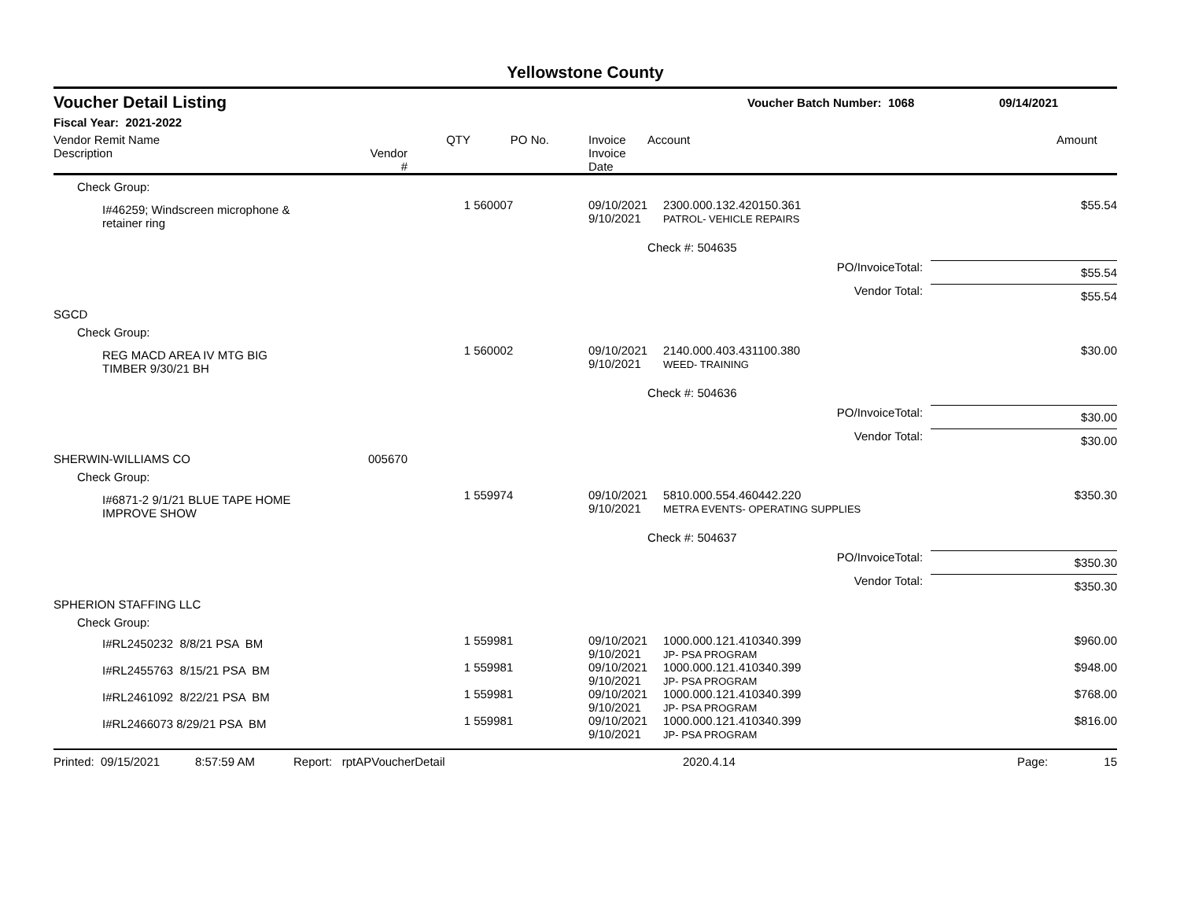Yellowstone County
Voucher Detail Listing
Voucher Batch Number: 1068 09/14/2021
Fiscal Year: 2021-2022
| Vendor Remit Name Description | Vendor # | QTY | PO No. | Invoice Invoice Date | Account | Amount |
| --- | --- | --- | --- | --- | --- | --- |
| Check Group: | | | | | | |
| I#46259; Windscreen microphone & retainer ring | | 1 | 560007 | 09/10/2021 9/10/2021 | 2300.000.132.420150.361 PATROL- VEHICLE REPAIRS | $55.54 |
| | | | | | Check #: 504635 | |
| | | | | | PO/InvoiceTotal: | $55.54 |
| | | | | | Vendor Total: | $55.54 |
| SGCD | | | | | | |
| Check Group: | | | | | | |
| REG MACD AREA IV MTG BIG TIMBER 9/30/21 BH | | 1 | 560002 | 09/10/2021 9/10/2021 | 2140.000.403.431100.380 WEED- TRAINING | $30.00 |
| | | | | | Check #: 504636 | |
| | | | | | PO/InvoiceTotal: | $30.00 |
| | | | | | Vendor Total: | $30.00 |
| SHERWIN-WILLIAMS CO | 005670 | | | | | |
| Check Group: | | | | | | |
| I#6871-2 9/1/21 BLUE TAPE HOME IMPROVE SHOW | | 1 | 559974 | 09/10/2021 9/10/2021 | 5810.000.554.460442.220 METRA EVENTS- OPERATING SUPPLIES | $350.30 |
| | | | | | Check #: 504637 | |
| | | | | | PO/InvoiceTotal: | $350.30 |
| | | | | | Vendor Total: | $350.30 |
| SPHERION STAFFING LLC | | | | | | |
| Check Group: | | | | | | |
| I#RL2450232 8/8/21 PSA BM | | 1 | 559981 | 09/10/2021 9/10/2021 | 1000.000.121.410340.399 JP- PSA PROGRAM | $960.00 |
| I#RL2455763 8/15/21 PSA BM | | 1 | 559981 | 09/10/2021 9/10/2021 | 1000.000.121.410340.399 JP- PSA PROGRAM | $948.00 |
| I#RL2461092 8/22/21 PSA BM | | 1 | 559981 | 09/10/2021 9/10/2021 | 1000.000.121.410340.399 JP- PSA PROGRAM | $768.00 |
| I#RL2466073 8/29/21 PSA BM | | 1 | 559981 | 09/10/2021 9/10/2021 | 1000.000.121.410340.399 JP- PSA PROGRAM | $816.00 |
Printed: 09/15/2021 8:57:59 AM Report: rptAPVoucherDetail 2020.4.14 Page: 15